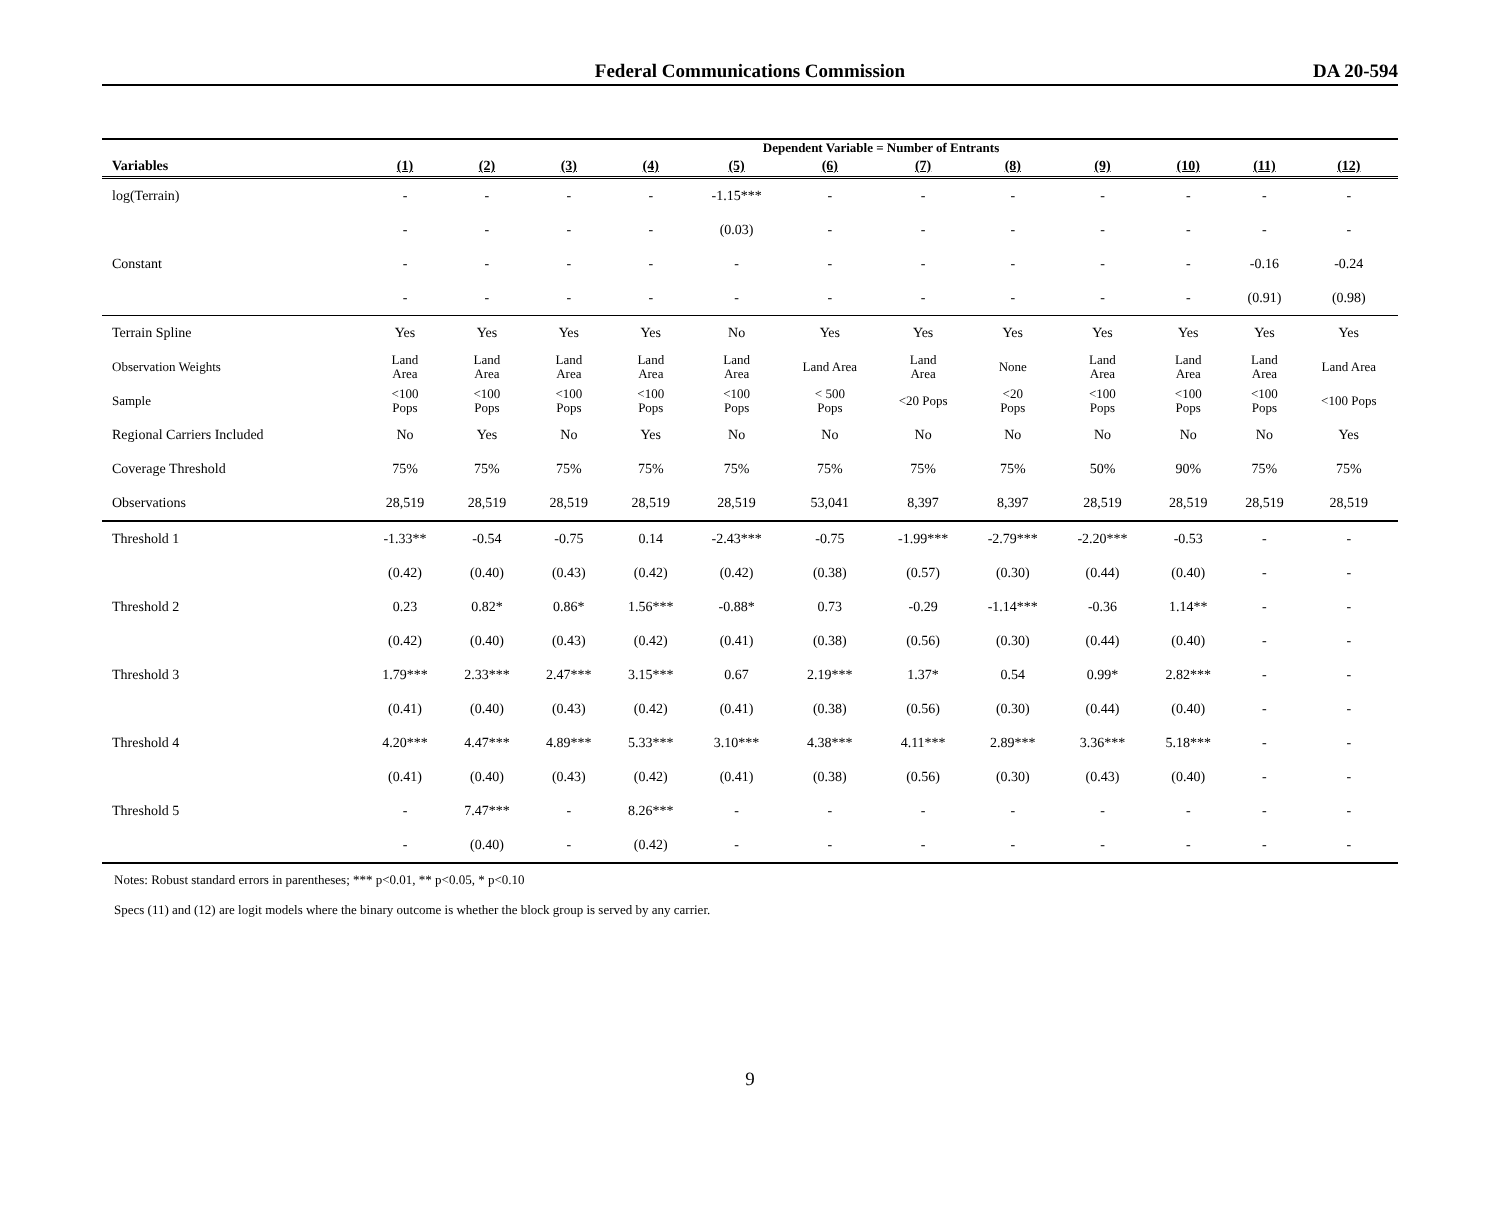Federal Communications Commission
DA 20-594
| | Dependent Variable = Number of Entrants | | | | | | | | | | | |
| Variables | (1) | (2) | (3) | (4) | (5) | (6) | (7) | (8) | (9) | (10) | (11) | (12) |
| log(Terrain) | - | - | - | - | -1.15*** | - | - | - | - | - | - | - |
| | - | - | - | - | (0.03) | - | - | - | - | - | - | - |
| Constant | - | - | - | - | - | - | - | - | - | - | -0.16 | -0.24 |
| | - | - | - | - | - | - | - | - | - | - | (0.91) | (0.98) |
| Terrain Spline | Yes | Yes | Yes | Yes | No | Yes | Yes | Yes | Yes | Yes | Yes | Yes |
| Observation Weights | Land Area | Land Area | Land Area | Land Area | Land Area | Land Area | Land Area | None | Land Area | Land Area | Land Area | Land Area |
| Sample | <100 Pops | <100 Pops | <100 Pops | <100 Pops | <100 Pops | < 500 Pops | <20 Pops | <20 Pops | <100 Pops | <100 Pops | <100 Pops | <100 Pops |
| Regional Carriers Included | No | Yes | No | Yes | No | No | No | No | No | No | No | Yes |
| Coverage Threshold | 75% | 75% | 75% | 75% | 75% | 75% | 75% | 75% | 50% | 90% | 75% | 75% |
| Observations | 28,519 | 28,519 | 28,519 | 28,519 | 28,519 | 53,041 | 8,397 | 8,397 | 28,519 | 28,519 | 28,519 | 28,519 |
| Threshold 1 | -1.33** | -0.54 | -0.75 | 0.14 | -2.43*** | -0.75 | -1.99*** | -2.79*** | -2.20*** | -0.53 | - | - |
| | (0.42) | (0.40) | (0.43) | (0.42) | (0.42) | (0.38) | (0.57) | (0.30) | (0.44) | (0.40) | - | - |
| Threshold 2 | 0.23 | 0.82* | 0.86* | 1.56*** | -0.88* | 0.73 | -0.29 | -1.14*** | -0.36 | 1.14** | - | - |
| | (0.42) | (0.40) | (0.43) | (0.42) | (0.41) | (0.38) | (0.56) | (0.30) | (0.44) | (0.40) | - | - |
| Threshold 3 | 1.79*** | 2.33*** | 2.47*** | 3.15*** | 0.67 | 2.19*** | 1.37* | 0.54 | 0.99* | 2.82*** | - | - |
| | (0.41) | (0.40) | (0.43) | (0.42) | (0.41) | (0.38) | (0.56) | (0.30) | (0.44) | (0.40) | - | - |
| Threshold 4 | 4.20*** | 4.47*** | 4.89*** | 5.33*** | 3.10*** | 4.38*** | 4.11*** | 2.89*** | 3.36*** | 5.18*** | - | - |
| | (0.41) | (0.40) | (0.43) | (0.42) | (0.41) | (0.38) | (0.56) | (0.30) | (0.43) | (0.40) | - | - |
| Threshold 5 | - | 7.47*** | - | 8.26*** | - | - | - | - | - | - | - | - |
| | - | (0.40) | - | (0.42) | - | - | - | - | - | - | - | - |
Notes: Robust standard errors in parentheses; *** p<0.01, ** p<0.05, * p<0.10
Specs (11) and (12) are logit models where the binary outcome is whether the block group is served by any carrier.
9